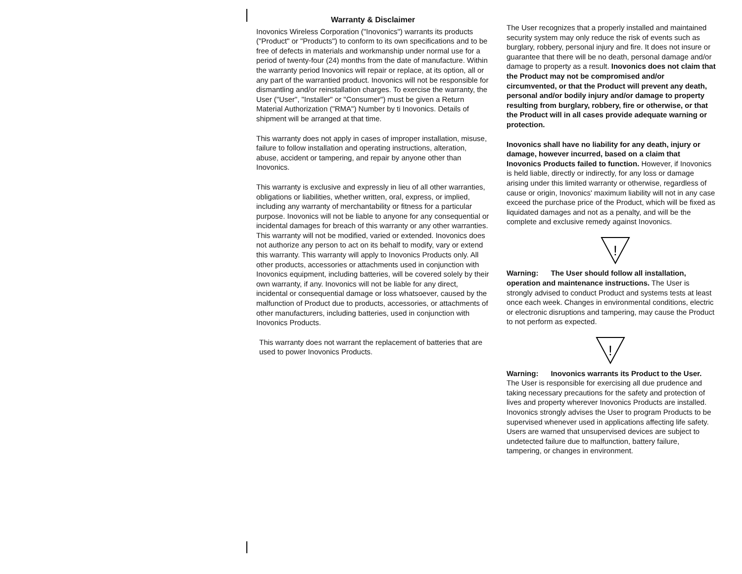Warranty & Disclaimer
Inovonics Wireless Corporation ("Inovonics") warrants its products ("Product" or "Products") to conform to its own specifications and to be free of defects in materials and workmanship under normal use for a period of twenty-four (24) months from the date of manufacture. Within the warranty period Inovonics will repair or replace, at its option, all or any part of the warrantied product. Inovonics will not be responsible for dismantling and/or reinstallation charges. To exercise the warranty, the User ("User", "Installer" or "Consumer") must be given a Return Material Authorization ("RMA") Number by ti Inovonics. Details of shipment will be arranged at that time.
This warranty does not apply in cases of improper installation, misuse, failure to follow installation and operating instructions, alteration, abuse, accident or tampering, and repair by anyone other than Inovonics.
This warranty is exclusive and expressly in lieu of all other warranties, obligations or liabilities, whether written, oral, express, or implied, including any warranty of merchantability or fitness for a particular purpose. Inovonics will not be liable to anyone for any consequential or incidental damages for breach of this warranty or any other warranties.
This warranty will not be modified, varied or extended. Inovonics does not authorize any person to act on its behalf to modify, vary or extend this warranty. This warranty will apply to Inovonics Products only. All other products, accessories or attachments used in conjunction with Inovonics equipment, including batteries, will be covered solely by their own warranty, if any. Inovonics will not be liable for any direct, incidental or consequential damage or loss whatsoever, caused by the malfunction of Product due to products, accessories, or attachments of other manufacturers, including batteries, used in conjunction with Inovonics Products.
This warranty does not warrant the replacement of batteries that are used to power Inovonics Products.
The User recognizes that a properly installed and maintained security system may only reduce the risk of events such as burglary, robbery, personal injury and fire. It does not insure or guarantee that there will be no death, personal damage and/or damage to property as a result. Inovonics does not claim that the Product may not be compromised and/or circumvented, or that the Product will prevent any death, personal and/or bodily injury and/or damage to property resulting from burglary, robbery, fire or otherwise, or that the Product will in all cases provide adequate warning or protection.
Inovonics shall have no liability for any death, injury or damage, however incurred, based on a claim that Inovonics Products failed to function. However, if Inovonics is held liable, directly or indirectly, for any loss or damage arising under this limited warranty or otherwise, regardless of cause or origin, Inovonics' maximum liability will not in any case exceed the purchase price of the Product, which will be fixed as liquidated damages and not as a penalty, and will be the complete and exclusive remedy against Inovonics.
!
Warning: The User should follow all installation, operation and maintenance instructions. The User is strongly advised to conduct Product and systems tests at least once each week. Changes in environmental conditions, electric or electronic disruptions and tampering, may cause the Product to not perform as expected.
!
Warning: Inovonics warrants its Product to the User. The User is responsible for exercising all due prudence and taking necessary precautions for the safety and protection of lives and property wherever Inovonics Products are installed. Inovonics strongly advises the User to program Products to be supervised whenever used in applications affecting life safety. Users are warned that unsupervised devices are subject to undetected failure due to malfunction, battery failure, tampering, or changes in environment.